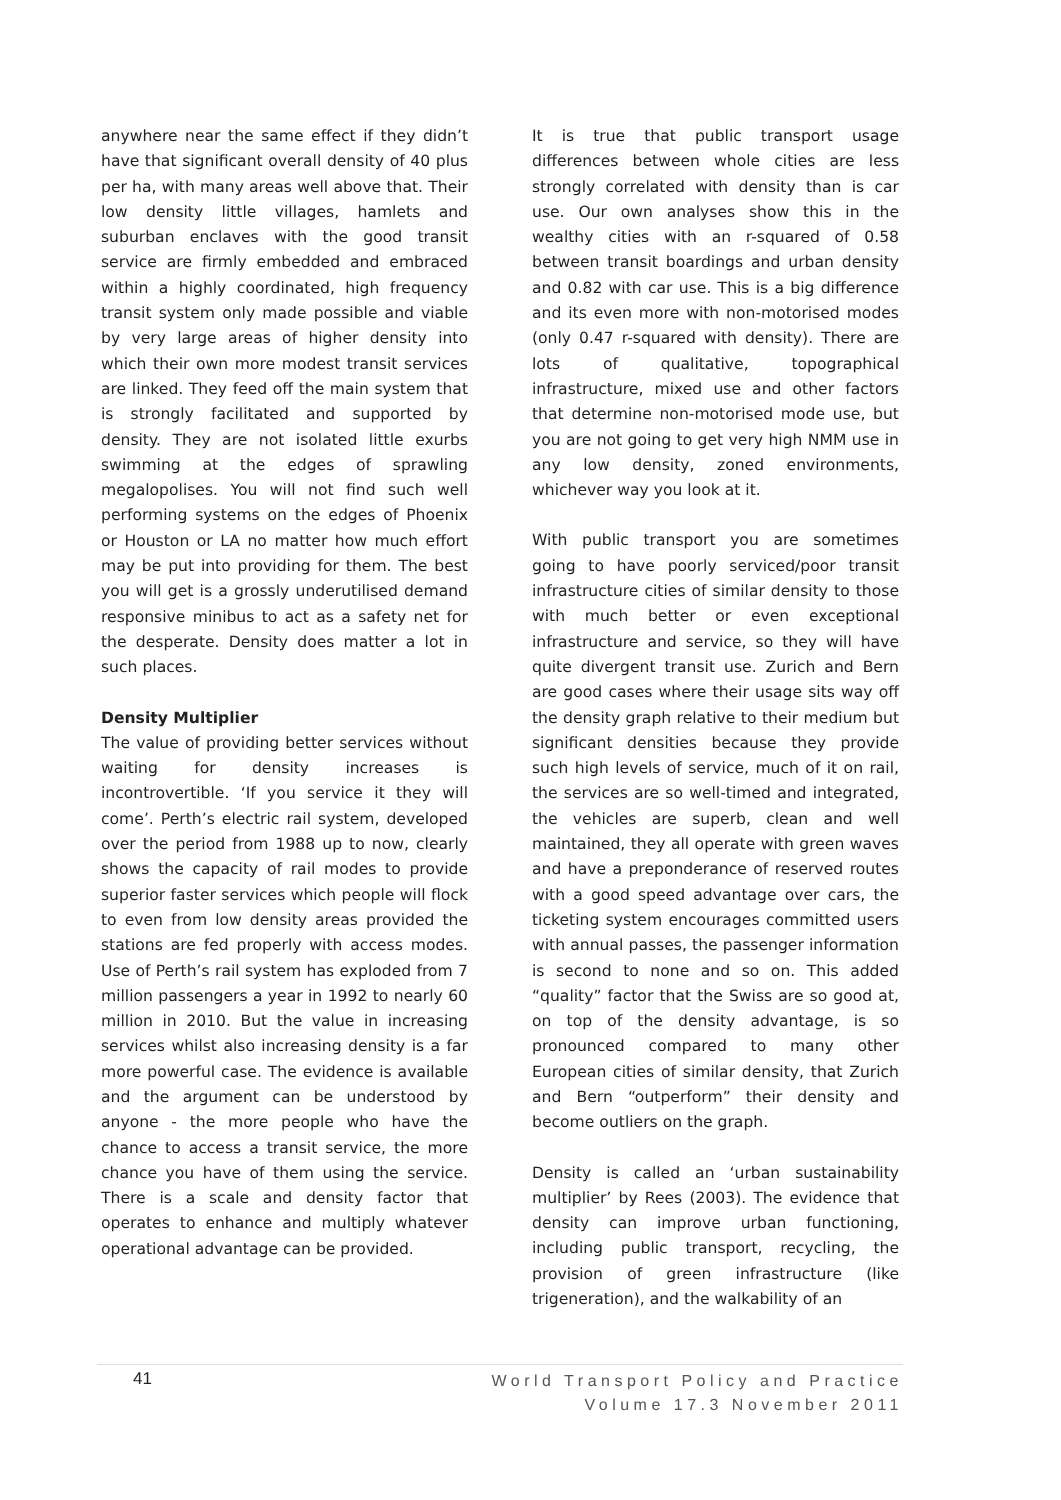anywhere near the same effect if they didn’t have that significant overall density of 40 plus per ha, with many areas well above that. Their low density little villages, hamlets and suburban enclaves with the good transit service are firmly embedded and embraced within a highly coordinated, high frequency transit system only made possible and viable by very large areas of higher density into which their own more modest transit services are linked. They feed off the main system that is strongly facilitated and supported by density. They are not isolated little exurbs swimming at the edges of sprawling megalopolises. You will not find such well performing systems on the edges of Phoenix or Houston or LA no matter how much effort may be put into providing for them. The best you will get is a grossly underutilised demand responsive minibus to act as a safety net for the desperate. Density does matter a lot in such places.
Density Multiplier
The value of providing better services without waiting for density increases is incontrovertible. ‘If you service it they will come’. Perth’s electric rail system, developed over the period from 1988 up to now, clearly shows the capacity of rail modes to provide superior faster services which people will flock to even from low density areas provided the stations are fed properly with access modes. Use of Perth’s rail system has exploded from 7 million passengers a year in 1992 to nearly 60 million in 2010. But the value in increasing services whilst also increasing density is a far more powerful case. The evidence is available and the argument can be understood by anyone - the more people who have the chance to access a transit service, the more chance you have of them using the service. There is a scale and density factor that operates to enhance and multiply whatever operational advantage can be provided.
It is true that public transport usage differences between whole cities are less strongly correlated with density than is car use. Our own analyses show this in the wealthy cities with an r-squared of 0.58 between transit boardings and urban density and 0.82 with car use. This is a big difference and its even more with non-motorised modes (only 0.47 r-squared with density). There are lots of qualitative, topographical infrastructure, mixed use and other factors that determine non-motorised mode use, but you are not going to get very high NMM use in any low density, zoned environments, whichever way you look at it.
With public transport you are sometimes going to have poorly serviced/poor transit infrastructure cities of similar density to those with much better or even exceptional infrastructure and service, so they will have quite divergent transit use. Zurich and Bern are good cases where their usage sits way off the density graph relative to their medium but significant densities because they provide such high levels of service, much of it on rail, the services are so well-timed and integrated, the vehicles are superb, clean and well maintained, they all operate with green waves and have a preponderance of reserved routes with a good speed advantage over cars, the ticketing system encourages committed users with annual passes, the passenger information is second to none and so on. This added “quality” factor that the Swiss are so good at, on top of the density advantage, is so pronounced compared to many other European cities of similar density, that Zurich and Bern “outperform” their density and become outliers on the graph.
Density is called an ‘urban sustainability multiplier’ by Rees (2003). The evidence that density can improve urban functioning, including public transport, recycling, the provision of green infrastructure (like trigeneration), and the walkability of an
41
World Transport Policy and Practice
Volume 17.3 November 2011